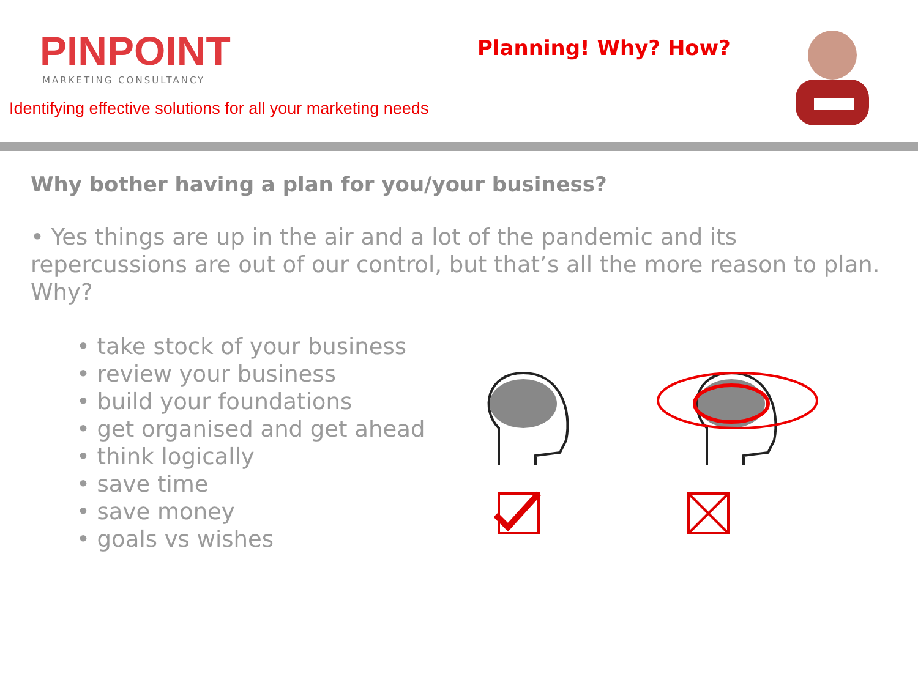PINPOINT
MARKETING CONSULTANCY
Identifying effective solutions for all your marketing needs
Planning! Why? How?
Why bother having a plan for you/your business?
• Yes things are up in the air and a lot of the pandemic and its repercussions are out of our control, but that’s all the more reason to plan. Why?
• take stock of your business
• review your business
• build your foundations
• get organised and get ahead
• think logically
• save time
• save money
• goals vs wishes